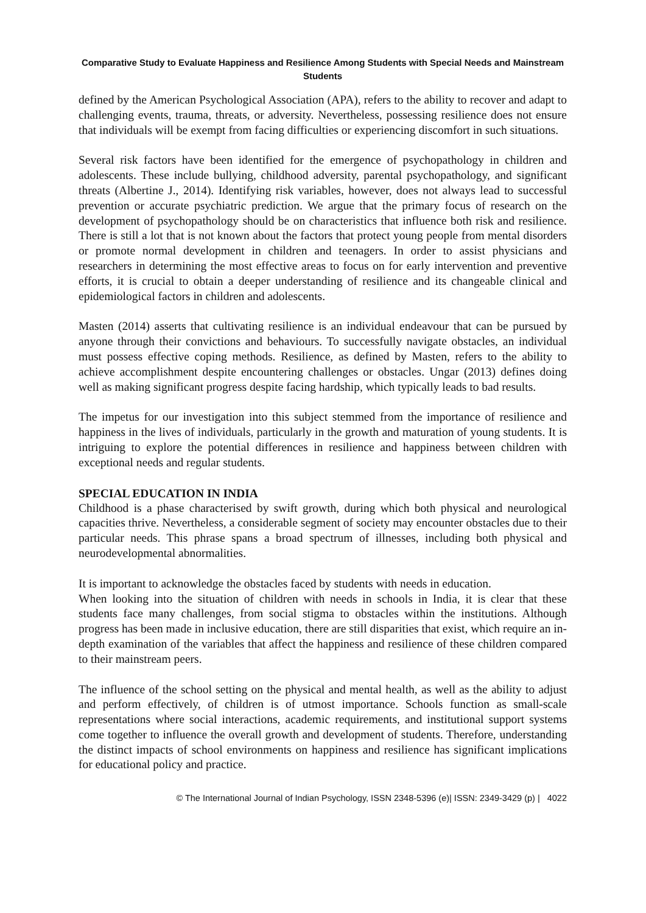Comparative Study to Evaluate Happiness and Resilience Among Students with Special Needs and Mainstream Students
defined by the American Psychological Association (APA), refers to the ability to recover and adapt to challenging events, trauma, threats, or adversity. Nevertheless, possessing resilience does not ensure that individuals will be exempt from facing difficulties or experiencing discomfort in such situations.
Several risk factors have been identified for the emergence of psychopathology in children and adolescents. These include bullying, childhood adversity, parental psychopathology, and significant threats (Albertine J., 2014). Identifying risk variables, however, does not always lead to successful prevention or accurate psychiatric prediction. We argue that the primary focus of research on the development of psychopathology should be on characteristics that influence both risk and resilience. There is still a lot that is not known about the factors that protect young people from mental disorders or promote normal development in children and teenagers. In order to assist physicians and researchers in determining the most effective areas to focus on for early intervention and preventive efforts, it is crucial to obtain a deeper understanding of resilience and its changeable clinical and epidemiological factors in children and adolescents.
Masten (2014) asserts that cultivating resilience is an individual endeavour that can be pursued by anyone through their convictions and behaviours. To successfully navigate obstacles, an individual must possess effective coping methods. Resilience, as defined by Masten, refers to the ability to achieve accomplishment despite encountering challenges or obstacles. Ungar (2013) defines doing well as making significant progress despite facing hardship, which typically leads to bad results.
The impetus for our investigation into this subject stemmed from the importance of resilience and happiness in the lives of individuals, particularly in the growth and maturation of young students. It is intriguing to explore the potential differences in resilience and happiness between children with exceptional needs and regular students.
SPECIAL EDUCATION IN INDIA
Childhood is a phase characterised by swift growth, during which both physical and neurological capacities thrive. Nevertheless, a considerable segment of society may encounter obstacles due to their particular needs. This phrase spans a broad spectrum of illnesses, including both physical and neurodevelopmental abnormalities.
It is important to acknowledge the obstacles faced by students with needs in education.
When looking into the situation of children with needs in schools in India, it is clear that these students face many challenges, from social stigma to obstacles within the institutions. Although progress has been made in inclusive education, there are still disparities that exist, which require an in-depth examination of the variables that affect the happiness and resilience of these children compared to their mainstream peers.
The influence of the school setting on the physical and mental health, as well as the ability to adjust and perform effectively, of children is of utmost importance. Schools function as small-scale representations where social interactions, academic requirements, and institutional support systems come together to influence the overall growth and development of students. Therefore, understanding the distinct impacts of school environments on happiness and resilience has significant implications for educational policy and practice.
© The International Journal of Indian Psychology, ISSN 2348-5396 (e)| ISSN: 2349-3429 (p) | 4022